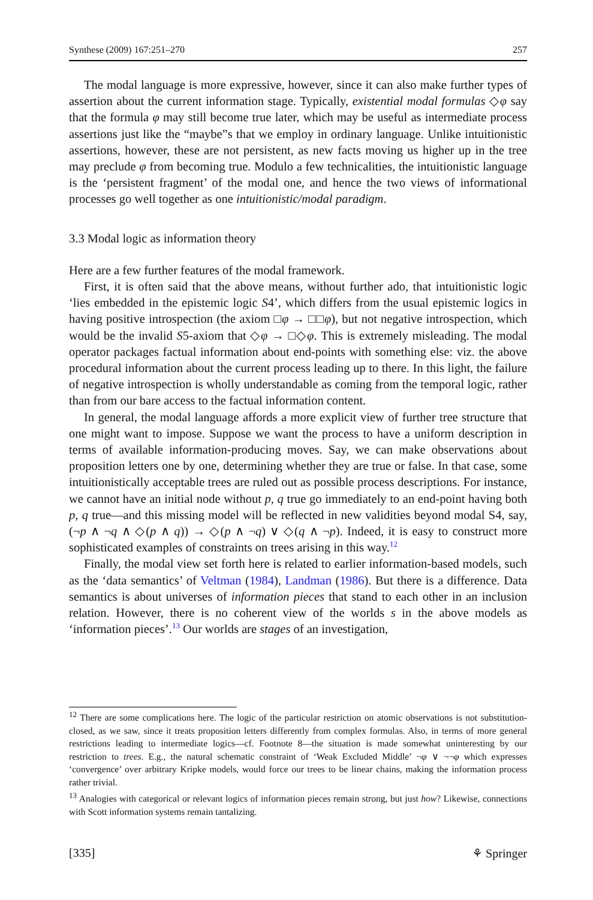Synthese (2009) 167:251–270 257
The modal language is more expressive, however, since it can also make further types of assertion about the current information stage. Typically, existential modal formulas ◇φ say that the formula φ may still become true later, which may be useful as intermediate process assertions just like the “maybe”s that we employ in ordinary language. Unlike intuitionistic assertions, however, these are not persistent, as new facts moving us higher up in the tree may preclude φ from becoming true. Modulo a few technicalities, the intuitionistic language is the ‘persistent fragment’ of the modal one, and hence the two views of informational processes go well together as one intuitionistic/modal paradigm.
3.3 Modal logic as information theory
Here are a few further features of the modal framework.
First, it is often said that the above means, without further ado, that intuitionistic logic ‘lies embedded in the epistemic logic S4’, which differs from the usual epistemic logics in having positive introspection (the axiom □φ → □□φ), but not negative introspection, which would be the invalid S5-axiom that ◇φ → □◇φ. This is extremely misleading. The modal operator packages factual information about end-points with something else: viz. the above procedural information about the current process leading up to there. In this light, the failure of negative introspection is wholly understandable as coming from the temporal logic, rather than from our bare access to the factual information content.
In general, the modal language affords a more explicit view of further tree structure that one might want to impose. Suppose we want the process to have a uniform description in terms of available information-producing moves. Say, we can make observations about proposition letters one by one, determining whether they are true or false. In that case, some intuitionistically acceptable trees are ruled out as possible process descriptions. For instance, we cannot have an initial node without p, q true go immediately to an end-point having both p, q true—and this missing model will be reflected in new validities beyond modal S4, say, (¬p ∧ ¬q ∧ ◇(p ∧ q)) → ◇(p ∧ ¬q) ∨ ◇(q ∧ ¬p). Indeed, it is easy to construct more sophisticated examples of constraints on trees arising in this way.<sup>12</sup>
Finally, the modal view set forth here is related to earlier information-based models, such as the ‘data semantics’ of Veltman (1984), Landman (1986). But there is a difference. Data semantics is about universes of information pieces that stand to each other in an inclusion relation. However, there is no coherent view of the worlds s in the above models as ‘information pieces’.<sup>13</sup> Our worlds are stages of an investigation,
<sup>12</sup> There are some complications here. The logic of the particular restriction on atomic observations is not substitution-closed, as we saw, since it treats proposition letters differently from complex formulas. Also, in terms of more general restrictions leading to intermediate logics—cf. Footnote 8—the situation is made somewhat uninteresting by our restriction to trees. E.g., the natural schematic constraint of ‘Weak Excluded Middle’ ¬φ ∨ ¬¬φ which expresses ‘convergence’ over arbitrary Kripke models, would force our trees to be linear chains, making the information process rather trivial.
<sup>13</sup> Analogies with categorical or relevant logics of information pieces remain strong, but just how? Likewise, connections with Scott information systems remain tantalizing.
[335] ⚘ Springer